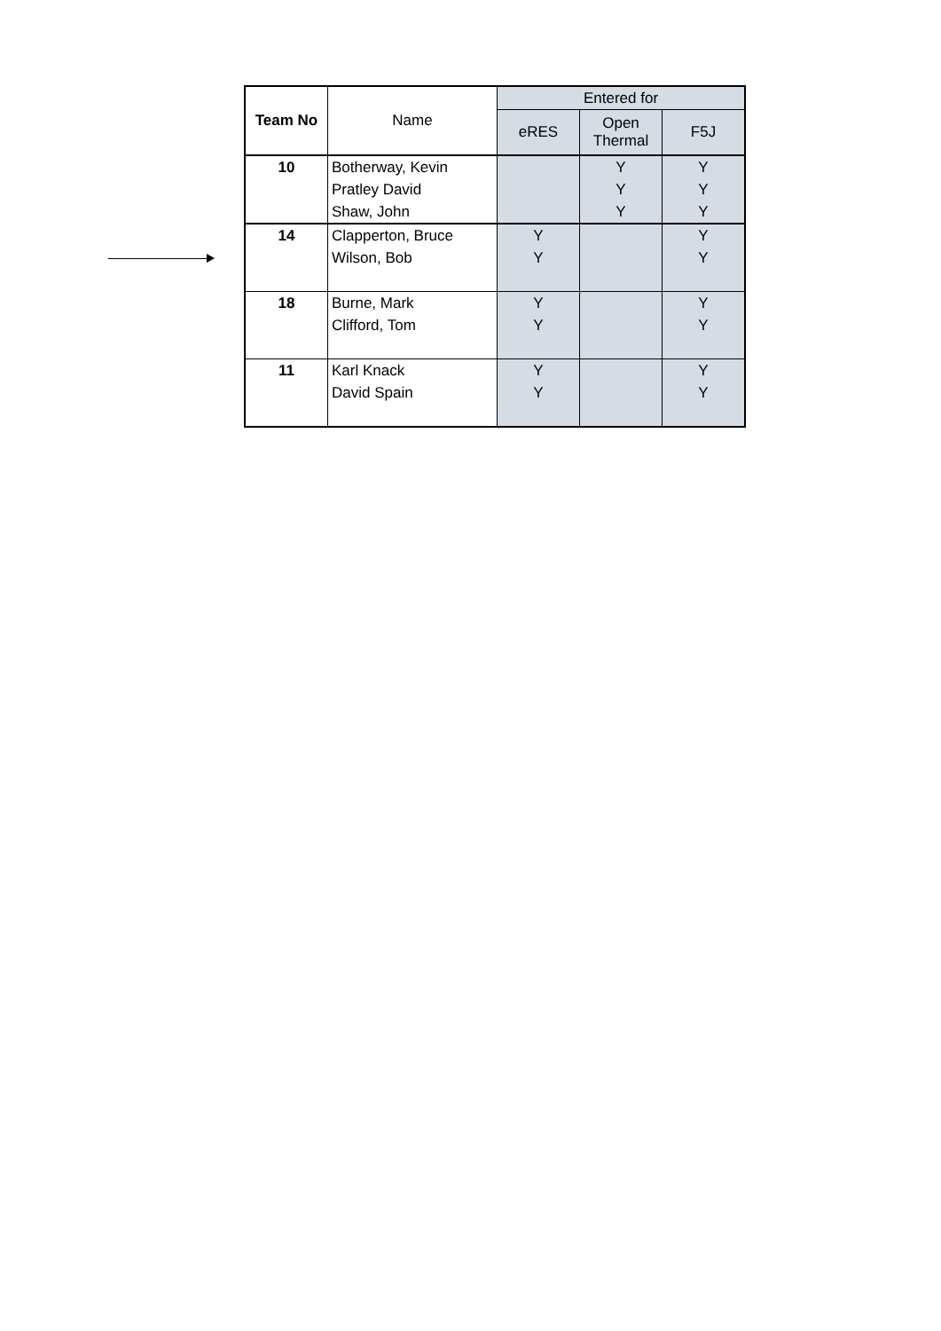| Team No | Name | Entered for | | |
| --- | --- | --- | --- | --- |
| | | eRES | Open Thermal | F5J |
| 10 | Botherway, Kevin | | Y | Y |
| | Pratley David | | Y | Y |
| | Shaw, John | | Y | Y |
| 14 | Clapperton, Bruce | Y | | Y |
| | Wilson, Bob | Y | | Y |
| 18 | Burne, Mark | Y | | Y |
| | Clifford, Tom | Y | | Y |
| 11 | Karl Knack | Y | | Y |
| | David Spain | Y | | Y |